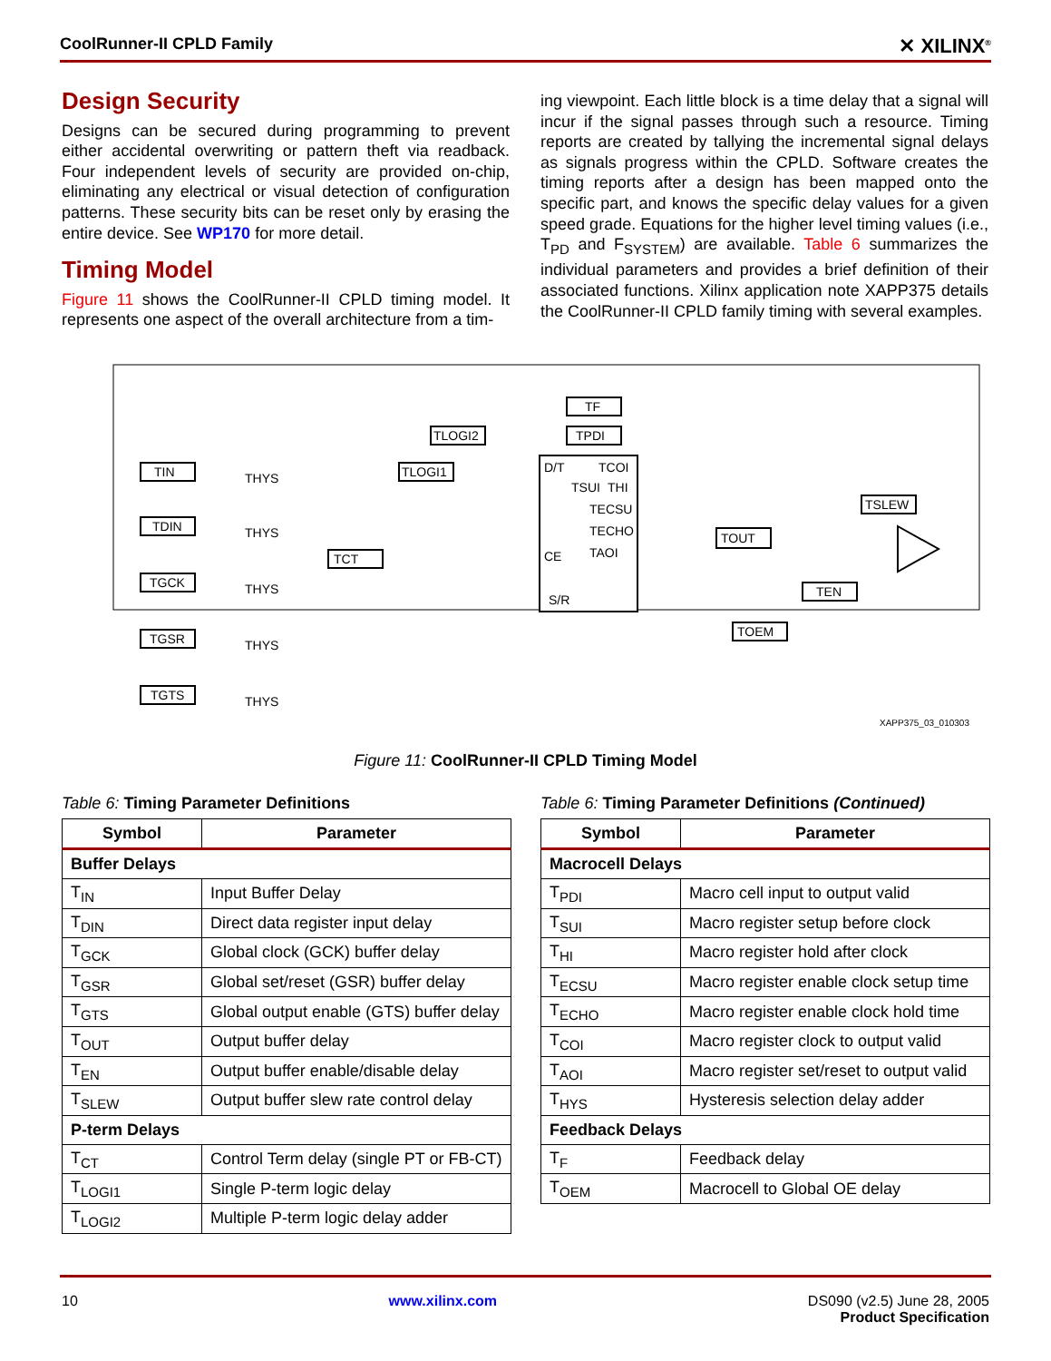CoolRunner-II CPLD Family ✕ XILINX<sup>®</sup>
Design Security
Designs can be secured during programming to prevent either accidental overwriting or pattern theft via readback. Four independent levels of security are provided on-chip, eliminating any electrical or visual detection of configuration patterns. These security bits can be reset only by erasing the entire device. See WP170 for more detail.
Timing Model
Figure 11 shows the CoolRunner-II CPLD timing model. It represents one aspect of the overall architecture from a tim-
ing viewpoint. Each little block is a time delay that a signal will incur if the signal passes through such a resource. Timing reports are created by tallying the incremental signal delays as signals progress within the CPLD. Software creates the timing reports after a design has been mapped onto the specific part, and knows the specific delay values for a given speed grade. Equations for the higher level timing values (i.e., T<sub>PD</sub> and F<sub>SYSTEM</sub>) are available. Table 6 summarizes the individual parameters and provides a brief definition of their associated functions. Xilinx application note XAPP375 details the CoolRunner-II CPLD family timing with several examples.
TIN
TDIN
TGCK
TGSR
TGTS
TLOGI1
TLOGI2
TF
TPDI
D/T
CE
S/R
TOUT
TOEM
TEN
TSLEW
TCT
THYS
THYS
THYS
THYS
THYS
TCOI
TSUI
THI
TECSU
TECHO
TAOI
XAPP375_03_010303
Figure 11: CoolRunner-II CPLD Timing Model
Table 6: Timing Parameter Definitions
| Symbol | Parameter |
| --- | --- |
| Buffer Delays | |
| T<sub>IN</sub> | Input Buffer Delay |
| T<sub>DIN</sub> | Direct data register input delay |
| T<sub>GCK</sub> | Global clock (GCK) buffer delay |
| T<sub>GSR</sub> | Global set/reset (GSR) buffer delay |
| T<sub>GTS</sub> | Global output enable (GTS) buffer delay |
| T<sub>OUT</sub> | Output buffer delay |
| T<sub>EN</sub> | Output buffer enable/disable delay |
| T<sub>SLEW</sub> | Output buffer slew rate control delay |
| P-term Delays | |
| T<sub>CT</sub> | Control Term delay (single PT or FB-CT) |
| T<sub>LOGI1</sub> | Single P-term logic delay |
| T<sub>LOGI2</sub> | Multiple P-term logic delay adder |
Table 6: Timing Parameter Definitions (Continued)
| Symbol | Parameter |
| --- | --- |
| Macrocell Delays | |
| T<sub>PDI</sub> | Macro cell input to output valid |
| T<sub>SUI</sub> | Macro register setup before clock |
| T<sub>HI</sub> | Macro register hold after clock |
| T<sub>ECSU</sub> | Macro register enable clock setup time |
| T<sub>ECHO</sub> | Macro register enable clock hold time |
| T<sub>COI</sub> | Macro register clock to output valid |
| T<sub>AOI</sub> | Macro register set/reset to output valid |
| T<sub>HYS</sub> | Hysteresis selection delay adder |
| Feedback Delays | |
| T<sub>F</sub> | Feedback delay |
| T<sub>OEM</sub> | Macrocell to Global OE delay |
10 www.xilinx.com DS090 (v2.5) June 28, 2005
Product Specification